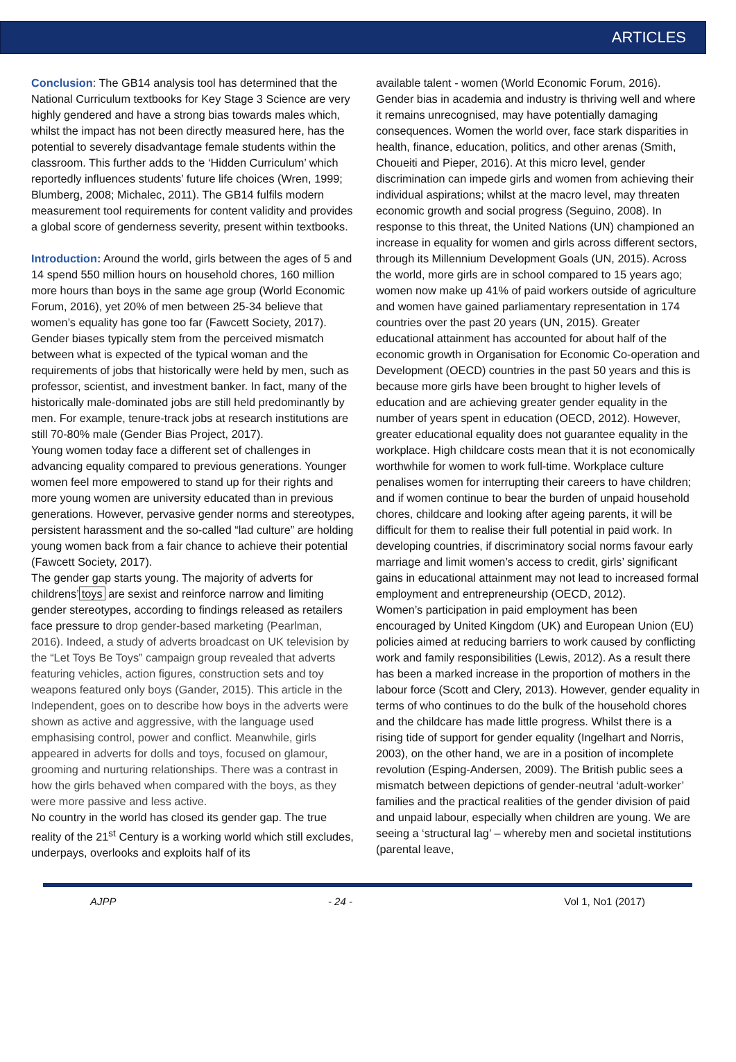ARTICLES
Conclusion: The GB14 analysis tool has determined that the National Curriculum textbooks for Key Stage 3 Science are very highly gendered and have a strong bias towards males which, whilst the impact has not been directly measured here, has the potential to severely disadvantage female students within the classroom. This further adds to the ‘Hidden Curriculum’ which reportedly influences students’ future life choices (Wren, 1999; Blumberg, 2008; Michalec, 2011). The GB14 fulfils modern measurement tool requirements for content validity and provides a global score of genderness severity, present within textbooks.
Introduction: Around the world, girls between the ages of 5 and 14 spend 550 million hours on household chores, 160 million more hours than boys in the same age group (World Economic Forum, 2016), yet 20% of men between 25-34 believe that women’s equality has gone too far (Fawcett Society, 2017).
Gender biases typically stem from the perceived mismatch between what is expected of the typical woman and the requirements of jobs that historically were held by men, such as professor, scientist, and investment banker. In fact, many of the historically male-dominated jobs are still held predominantly by men. For example, tenure-track jobs at research institutions are still 70-80% male (Gender Bias Project, 2017).
Young women today face a different set of challenges in advancing equality compared to previous generations. Younger women feel more empowered to stand up for their rights and more young women are university educated than in previous generations. However, pervasive gender norms and stereotypes, persistent harassment and the so-called “lad culture” are holding young women back from a fair chance to achieve their potential (Fawcett Society, 2017).
The gender gap starts young. The majority of adverts for childrens’ toys are sexist and reinforce narrow and limiting gender stereotypes, according to findings released as retailers face pressure to drop gender-based marketing (Pearlman, 2016). Indeed, a study of adverts broadcast on UK television by the “Let Toys Be Toys” campaign group revealed that adverts featuring vehicles, action figures, construction sets and toy weapons featured only boys (Gander, 2015). This article in the Independent, goes on to describe how boys in the adverts were shown as active and aggressive, with the language used emphasising control, power and conflict. Meanwhile, girls appeared in adverts for dolls and toys, focused on glamour, grooming and nurturing relationships. There was a contrast in how the girls behaved when compared with the boys, as they were more passive and less active.
No country in the world has closed its gender gap. The true reality of the 21<sup>st</sup> Century is a working world which still excludes, underpays, overlooks and exploits half of its
available talent - women (World Economic Forum, 2016). Gender bias in academia and industry is thriving well and where it remains unrecognised, may have potentially damaging consequences. Women the world over, face stark disparities in health, finance, education, politics, and other arenas (Smith, Choueiti and Pieper, 2016). At this micro level, gender discrimination can impede girls and women from achieving their individual aspirations; whilst at the macro level, may threaten economic growth and social progress (Seguino, 2008). In response to this threat, the United Nations (UN) championed an increase in equality for women and girls across different sectors, through its Millennium Development Goals (UN, 2015). Across the world, more girls are in school compared to 15 years ago; women now make up 41% of paid workers outside of agriculture and women have gained parliamentary representation in 174 countries over the past 20 years (UN, 2015). Greater educational attainment has accounted for about half of the economic growth in Organisation for Economic Co-operation and Development (OECD) countries in the past 50 years and this is because more girls have been brought to higher levels of education and are achieving greater gender equality in the number of years spent in education (OECD, 2012). However, greater educational equality does not guarantee equality in the workplace. High childcare costs mean that it is not economically worthwhile for women to work full-time. Workplace culture penalises women for interrupting their careers to have children; and if women continue to bear the burden of unpaid household chores, childcare and looking after ageing parents, it will be difficult for them to realise their full potential in paid work. In developing countries, if discriminatory social norms favour early marriage and limit women’s access to credit, girls’ significant gains in educational attainment may not lead to increased formal employment and entrepreneurship (OECD, 2012).
Women’s participation in paid employment has been encouraged by United Kingdom (UK) and European Union (EU) policies aimed at reducing barriers to work caused by conflicting work and family responsibilities (Lewis, 2012). As a result there has been a marked increase in the proportion of mothers in the labour force (Scott and Clery, 2013). However, gender equality in terms of who continues to do the bulk of the household chores and the childcare has made little progress. Whilst there is a rising tide of support for gender equality (Ingelhart and Norris, 2003), on the other hand, we are in a position of incomplete revolution (Esping-Andersen, 2009). The British public sees a mismatch between depictions of gender-neutral ‘adult-worker’ families and the practical realities of the gender division of paid and unpaid labour, especially when children are young. We are seeing a ‘structural lag’ – whereby men and societal institutions (parental leave,
AJPP - 24 - Vol 1, No1 (2017)